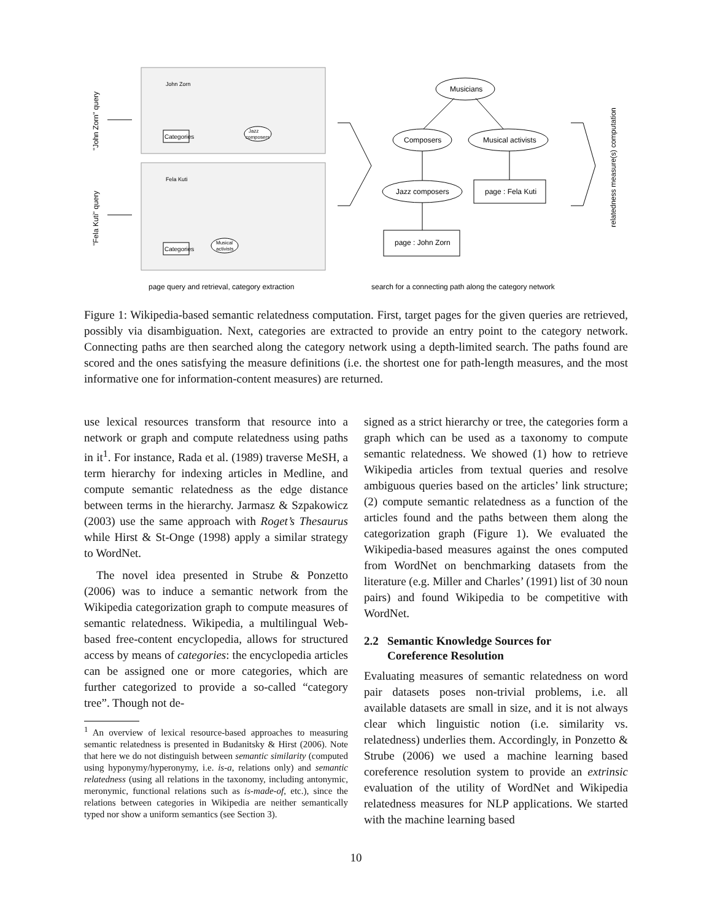John Zorn
Fela Kuti
Categories
Jazz
composers
Categories
Musical
activists
"John Zorn" query
"Fela Kuti" query
Musicians
Composers
Musical activists
Jazz composers
page : Fela Kuti
page : John Zorn
relatedness measure(s) computation
page query and retrieval, category extraction
search for a connecting path along the category network
Figure 1: Wikipedia-based semantic relatedness computation. First, target pages for the given queries are retrieved, possibly via disambiguation. Next, categories are extracted to provide an entry point to the category network. Connecting paths are then searched along the category network using a depth-limited search. The paths found are scored and the ones satisfying the measure definitions (i.e. the shortest one for path-length measures, and the most informative one for information-content measures) are returned.
use lexical resources transform that resource into a network or graph and compute relatedness using paths in it<sup>1</sup>. For instance, Rada et al. (1989) traverse MeSH, a term hierarchy for indexing articles in Medline, and compute semantic relatedness as the edge distance between terms in the hierarchy. Jarmasz & Szpakowicz (2003) use the same approach with Roget’s Thesaurus while Hirst & St-Onge (1998) apply a similar strategy to WordNet.
The novel idea presented in Strube & Ponzetto (2006) was to induce a semantic network from the Wikipedia categorization graph to compute measures of semantic relatedness. Wikipedia, a multilingual Web-based free-content encyclopedia, allows for structured access by means of categories: the encyclopedia articles can be assigned one or more categories, which are further categorized to provide a so-called “category tree”. Though not de-
<sup>1</sup> An overview of lexical resource-based approaches to measuring semantic relatedness is presented in Budanitsky & Hirst (2006). Note that here we do not distinguish between semantic similarity (computed using hyponymy/hyperonymy, i.e. is-a, relations only) and semantic relatedness (using all relations in the taxonomy, including antonymic, meronymic, functional relations such as is-made-of, etc.), since the relations between categories in Wikipedia are neither semantically typed nor show a uniform semantics (see Section 3).
signed as a strict hierarchy or tree, the categories form a graph which can be used as a taxonomy to compute semantic relatedness. We showed (1) how to retrieve Wikipedia articles from textual queries and resolve ambiguous queries based on the articles’ link structure; (2) compute semantic relatedness as a function of the articles found and the paths between them along the categorization graph (Figure 1). We evaluated the Wikipedia-based measures against the ones computed from WordNet on benchmarking datasets from the literature (e.g. Miller and Charles’ (1991) list of 30 noun pairs) and found Wikipedia to be competitive with WordNet.
2.2 Semantic Knowledge Sources for
Coreference Resolution
Evaluating measures of semantic relatedness on word pair datasets poses non-trivial problems, i.e. all available datasets are small in size, and it is not always clear which linguistic notion (i.e. similarity vs. relatedness) underlies them. Accordingly, in Ponzetto & Strube (2006) we used a machine learning based coreference resolution system to provide an extrinsic evaluation of the utility of WordNet and Wikipedia relatedness measures for NLP applications. We started with the machine learning based
10